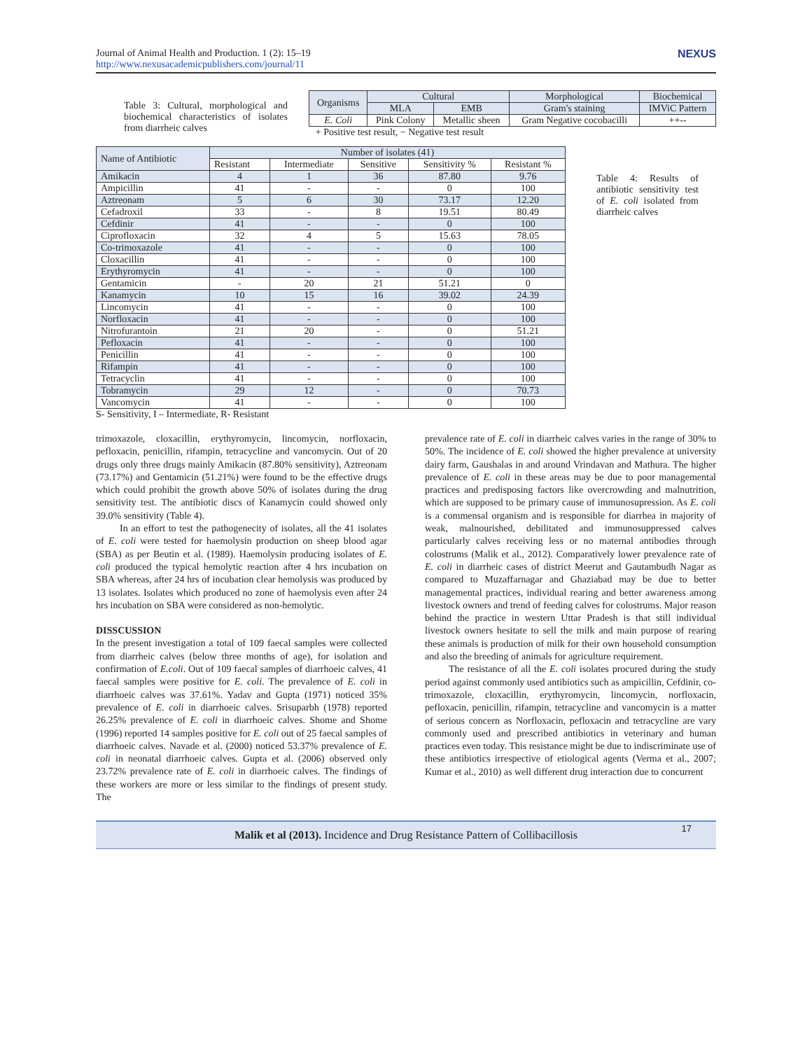Journal of Animal Health and Production. 1 (2): 15–19
http://www.nexusacademicpublishers.com/journal/11
NEXUS
Table 3: Cultural, morphological and biochemical characteristics of isolates from diarrheic calves
| Organisms | Cultural | | Morphological | Biochemical |
| --- | --- | --- | --- | --- |
| | MLA | EMB | Gram's staining | IMViC Pattern |
| E. Coli | Pink Colony | Metallic sheen | Gram Negative cocobacilli | ++-- |
+ Positive test result, − Negative test result
| Name of Antibiotic | Number of isolates (41) | | | | |
| --- | --- | --- | --- | --- | --- |
| | Resistant | Intermediate | Sensitive | Sensitivity % | Resistant % |
| Amikacin | 4 | 1 | 36 | 87.80 | 9.76 |
| Ampicillin | 41 | - | - | 0 | 100 |
| Aztreonam | 5 | 6 | 30 | 73.17 | 12.20 |
| Cefadroxil | 33 | - | 8 | 19.51 | 80.49 |
| Cefdinir | 41 | - | - | 0 | 100 |
| Ciprofloxacin | 32 | 4 | 5 | 15.63 | 78.05 |
| Co-trimoxazole | 41 | - | - | 0 | 100 |
| Cloxacillin | 41 | - | - | 0 | 100 |
| Erythyromycin | 41 | - | - | 0 | 100 |
| Gentamicin | - | 20 | 21 | 51.21 | 0 |
| Kanamycin | 10 | 15 | 16 | 39.02 | 24.39 |
| Lincomycin | 41 | - | - | 0 | 100 |
| Norfloxacin | 41 | - | - | 0 | 100 |
| Nitrofurantoin | 21 | 20 | - | 0 | 51.21 |
| Pefloxacin | 41 | - | - | 0 | 100 |
| Penicillin | 41 | - | - | 0 | 100 |
| Rifampin | 41 | - | - | 0 | 100 |
| Tetracyclin | 41 | - | - | 0 | 100 |
| Tobramycin | 29 | 12 | - | 0 | 70.73 |
| Vancomycin | 41 | - | - | 0 | 100 |
Table 4: Results of antibiotic sensitivity test of E. coli isolated from diarrheic calves
S- Sensitivity, I – Intermediate, R- Resistant
trimoxazole, cloxacillin, erythyromycin, lincomycin, norfloxacin, pefloxacin, penicillin, rifampin, tetracycline and vancomycin. Out of 20 drugs only three drugs mainly Amikacin (87.80% sensitivity), Aztreonam (73.17%) and Gentamicin (51.21%) were found to be the effective drugs which could prohibit the growth above 50% of isolates during the drug sensitivity test. The antibiotic discs of Kanamycin could showed only 39.0% sensitivity (Table 4).
In an effort to test the pathogenecity of isolates, all the 41 isolates of E. coli were tested for haemolysin production on sheep blood agar (SBA) as per Beutin et al. (1989). Haemolysin producing isolates of E. coli produced the typical hemolytic reaction after 4 hrs incubation on SBA whereas, after 24 hrs of incubation clear hemolysis was produced by 13 isolates. Isolates which produced no zone of haemolysis even after 24 hrs incubation on SBA were considered as non-hemolytic.
DISSCUSSION
In the present investigation a total of 109 faecal samples were collected from diarrheic calves (below three months of age), for isolation and confirmation of E.coli. Out of 109 faecal samples of diarrhoeic calves, 41 faecal samples were positive for E. coli. The prevalence of E. coli in diarrhoeic calves was 37.61%. Yadav and Gupta (1971) noticed 35% prevalence of E. coli in diarrhoeic calves. Srisuparbh (1978) reported 26.25% prevalence of E. coli in diarrhoeic calves. Shome and Shome (1996) reported 14 samples positive for E. coli out of 25 faecal samples of diarrhoeic calves. Navade et al. (2000) noticed 53.37% prevalence of E. coli in neonatal diarrhoeic calves. Gupta et al. (2006) observed only 23.72% prevalence rate of E. coli in diarrhoeic calves. The findings of these workers are more or less similar to the findings of present study. The
prevalence rate of E. coli in diarrheic calves varies in the range of 30% to 50%. The incidence of E. coli showed the higher prevalence at university dairy farm, Gaushalas in and around Vrindavan and Mathura. The higher prevalence of E. coli in these areas may be due to poor managemental practices and predisposing factors like overcrowding and malnutrition, which are supposed to be primary cause of immunosupression. As E. coli is a commensal organism and is responsible for diarrhea in majority of weak, malnourished, debilitated and immunosuppressed calves particularly calves receiving less or no maternal antibodies through colostrums (Malik et al., 2012). Comparatively lower prevalence rate of E. coli in diarrheic cases of district Meerut and Gautambudh Nagar as compared to Muzaffarnagar and Ghaziabad may be due to better managemental practices, individual rearing and better awareness among livestock owners and trend of feeding calves for colostrums. Major reason behind the practice in western Uttar Pradesh is that still individual livestock owners hesitate to sell the milk and main purpose of rearing these animals is production of milk for their own household consumption and also the breeding of animals for agriculture requirement.
The resistance of all the E. coli isolates procured during the study period against commonly used antibiotics such as ampicillin, Cefdinir, co-trimoxazole, cloxacillin, erythyromycin, lincomycin, norfloxacin, pefloxacin, penicillin, rifampin, tetracycline and vancomycin is a matter of serious concern as Norfloxacin, pefloxacin and tetracycline are vary commonly used and prescribed antibiotics in veterinary and human practices even today. This resistance might be due to indiscriminate use of these antibiotics irrespective of etiological agents (Verma et al., 2007; Kumar et al., 2010) as well different drug interaction due to concurrent
Malik et al (2013). Incidence and Drug Resistance Pattern of Collibacillosis
17